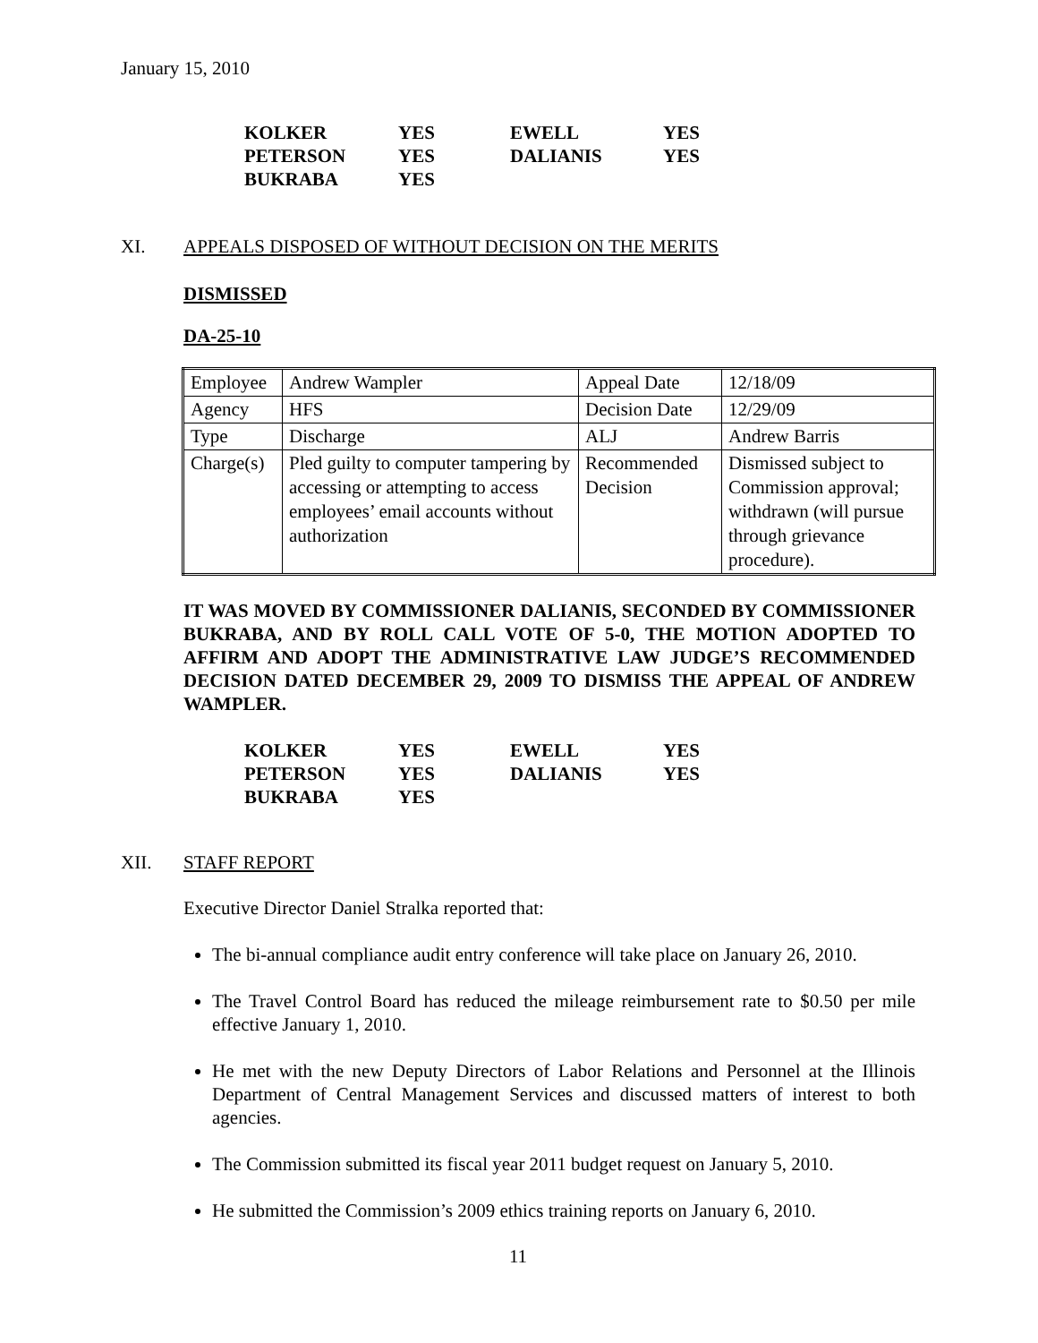January 15, 2010
| KOLKER | YES | EWELL | YES |
| PETERSON | YES | DALIANIS | YES |
| BUKRABA | YES | | |
XI. APPEALS DISPOSED OF WITHOUT DECISION ON THE MERITS
DISMISSED
DA-25-10
| Employee | Andrew Wampler | Appeal Date | 12/18/09 |
| Agency | HFS | Decision Date | 12/29/09 |
| Type | Discharge | ALJ | Andrew Barris |
| Charge(s) | Pled guilty to computer tampering by accessing or attempting to access employees’ email accounts without authorization | Recommended Decision | Dismissed subject to Commission approval; withdrawn (will pursue through grievance procedure). |
IT WAS MOVED BY COMMISSIONER DALIANIS, SECONDED BY COMMISSIONER BUKRABA, AND BY ROLL CALL VOTE OF 5-0, THE MOTION ADOPTED TO AFFIRM AND ADOPT THE ADMINISTRATIVE LAW JUDGE’S RECOMMENDED DECISION DATED DECEMBER 29, 2009 TO DISMISS THE APPEAL OF ANDREW WAMPLER.
| KOLKER | YES | EWELL | YES |
| PETERSON | YES | DALIANIS | YES |
| BUKRABA | YES | | |
XII. STAFF REPORT
Executive Director Daniel Stralka reported that:
The bi-annual compliance audit entry conference will take place on January 26, 2010.
The Travel Control Board has reduced the mileage reimbursement rate to $0.50 per mile effective January 1, 2010.
He met with the new Deputy Directors of Labor Relations and Personnel at the Illinois Department of Central Management Services and discussed matters of interest to both agencies.
The Commission submitted its fiscal year 2011 budget request on January 5, 2010.
He submitted the Commission’s 2009 ethics training reports on January 6, 2010.
11